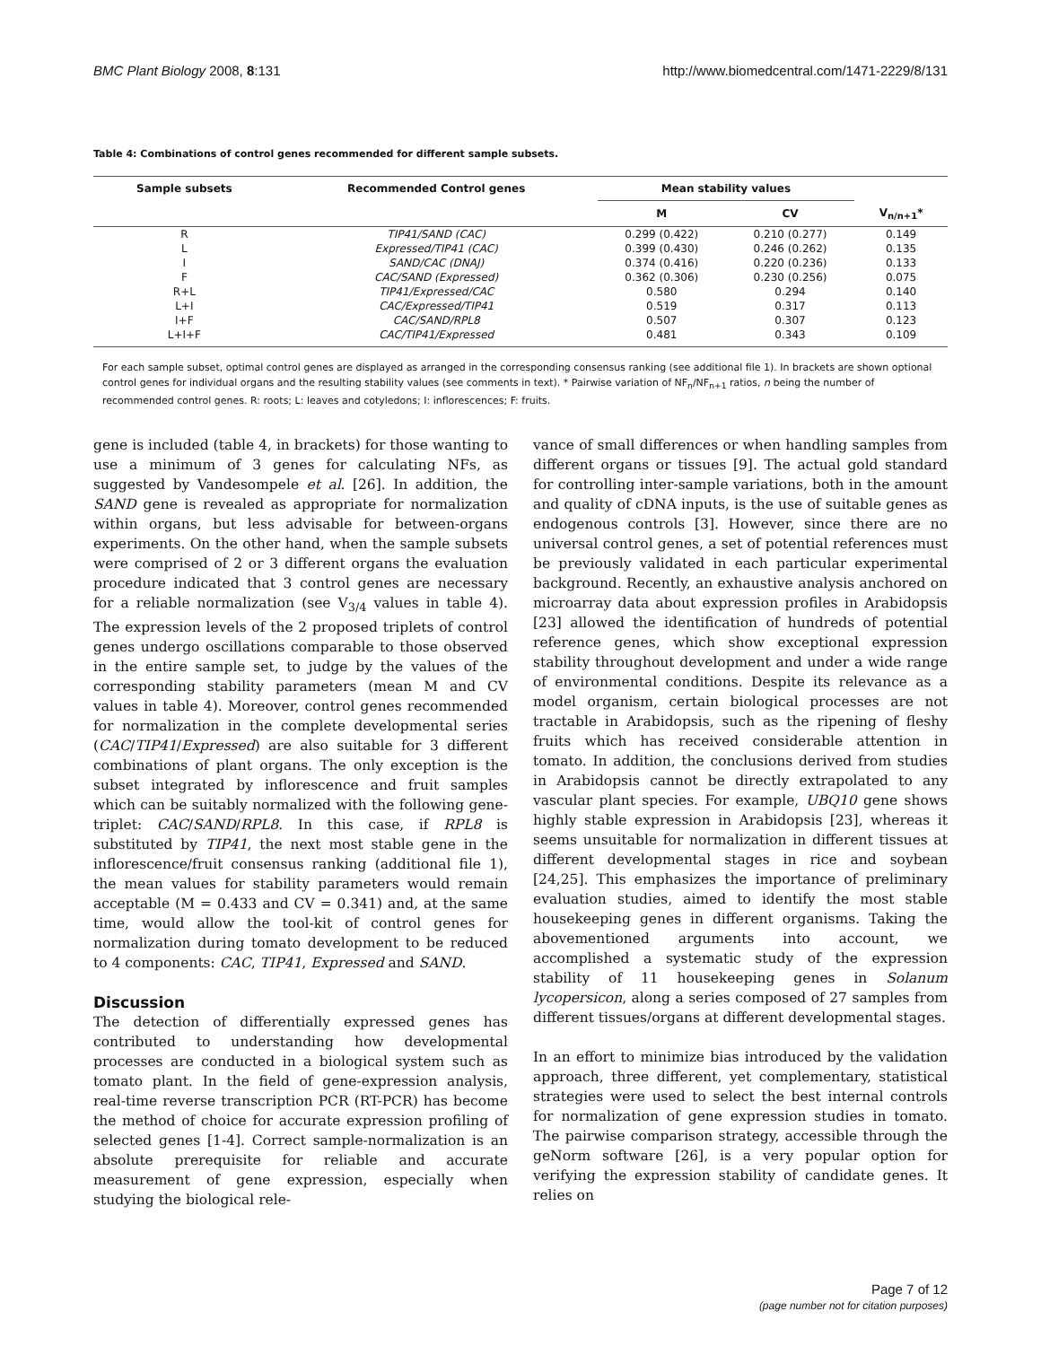BMC Plant Biology 2008, 8:131 http://www.biomedcentral.com/1471-2229/8/131
Table 4: Combinations of control genes recommended for different sample subsets.
| Sample subsets | Recommended Control genes | Mean stability values | | |
| --- | --- | --- | --- | --- |
| | | M | CV | V<sub>n/n+1</sub>* |
| R | TIP41/SAND (CAC) | 0.299 (0.422) | 0.210 (0.277) | 0.149 |
| L | Expressed/TIP41 (CAC) | 0.399 (0.430) | 0.246 (0.262) | 0.135 |
| I | SAND/CAC (DNAJ) | 0.374 (0.416) | 0.220 (0.236) | 0.133 |
| F | CAC/SAND (Expressed) | 0.362 (0.306) | 0.230 (0.256) | 0.075 |
| R+L | TIP41/Expressed/CAC | 0.580 | 0.294 | 0.140 |
| L+I | CAC/Expressed/TIP41 | 0.519 | 0.317 | 0.113 |
| I+F | CAC/SAND/RPL8 | 0.507 | 0.307 | 0.123 |
| L+I+F | CAC/TIP41/Expressed | 0.481 | 0.343 | 0.109 |
For each sample subset, optimal control genes are displayed as arranged in the corresponding consensus ranking (see additional file 1). In brackets are shown optional control genes for individual organs and the resulting stability values (see comments in text). * Pairwise variation of NF<sub>n</sub>/NF<sub>n+1</sub> ratios, n being the number of recommended control genes. R: roots; L: leaves and cotyledons; I: inflorescences; F: fruits.
gene is included (table 4, in brackets) for those wanting to use a minimum of 3 genes for calculating NFs, as suggested by Vandesompele et al. [26]. In addition, the SAND gene is revealed as appropriate for normalization within organs, but less advisable for between-organs experiments. On the other hand, when the sample subsets were comprised of 2 or 3 different organs the evaluation procedure indicated that 3 control genes are necessary for a reliable normalization (see V<sub>3/4</sub> values in table 4). The expression levels of the 2 proposed triplets of control genes undergo oscillations comparable to those observed in the entire sample set, to judge by the values of the corresponding stability parameters (mean M and CV values in table 4). Moreover, control genes recommended for normalization in the complete developmental series (CAC/TIP41/Expressed) are also suitable for 3 different combinations of plant organs. The only exception is the subset integrated by inflorescence and fruit samples which can be suitably normalized with the following gene-triplet: CAC/SAND/RPL8. In this case, if RPL8 is substituted by TIP41, the next most stable gene in the inflorescence/fruit consensus ranking (additional file 1), the mean values for stability parameters would remain acceptable (M = 0.433 and CV = 0.341) and, at the same time, would allow the tool-kit of control genes for normalization during tomato development to be reduced to 4 components: CAC, TIP41, Expressed and SAND.
Discussion
The detection of differentially expressed genes has contributed to understanding how developmental processes are conducted in a biological system such as tomato plant. In the field of gene-expression analysis, real-time reverse transcription PCR (RT-PCR) has become the method of choice for accurate expression profiling of selected genes [1-4]. Correct sample-normalization is an absolute prerequisite for reliable and accurate measurement of gene expression, especially when studying the biological rele-
vance of small differences or when handling samples from different organs or tissues [9]. The actual gold standard for controlling inter-sample variations, both in the amount and quality of cDNA inputs, is the use of suitable genes as endogenous controls [3]. However, since there are no universal control genes, a set of potential references must be previously validated in each particular experimental background. Recently, an exhaustive analysis anchored on microarray data about expression profiles in Arabidopsis [23] allowed the identification of hundreds of potential reference genes, which show exceptional expression stability throughout development and under a wide range of environmental conditions. Despite its relevance as a model organism, certain biological processes are not tractable in Arabidopsis, such as the ripening of fleshy fruits which has received considerable attention in tomato. In addition, the conclusions derived from studies in Arabidopsis cannot be directly extrapolated to any vascular plant species. For example, UBQ10 gene shows highly stable expression in Arabidopsis [23], whereas it seems unsuitable for normalization in different tissues at different developmental stages in rice and soybean [24,25]. This emphasizes the importance of preliminary evaluation studies, aimed to identify the most stable housekeeping genes in different organisms. Taking the abovementioned arguments into account, we accomplished a systematic study of the expression stability of 11 housekeeping genes in Solanum lycopersicon, along a series composed of 27 samples from different tissues/organs at different developmental stages.
In an effort to minimize bias introduced by the validation approach, three different, yet complementary, statistical strategies were used to select the best internal controls for normalization of gene expression studies in tomato. The pairwise comparison strategy, accessible through the geNorm software [26], is a very popular option for verifying the expression stability of candidate genes. It relies on
Page 7 of 12
(page number not for citation purposes)